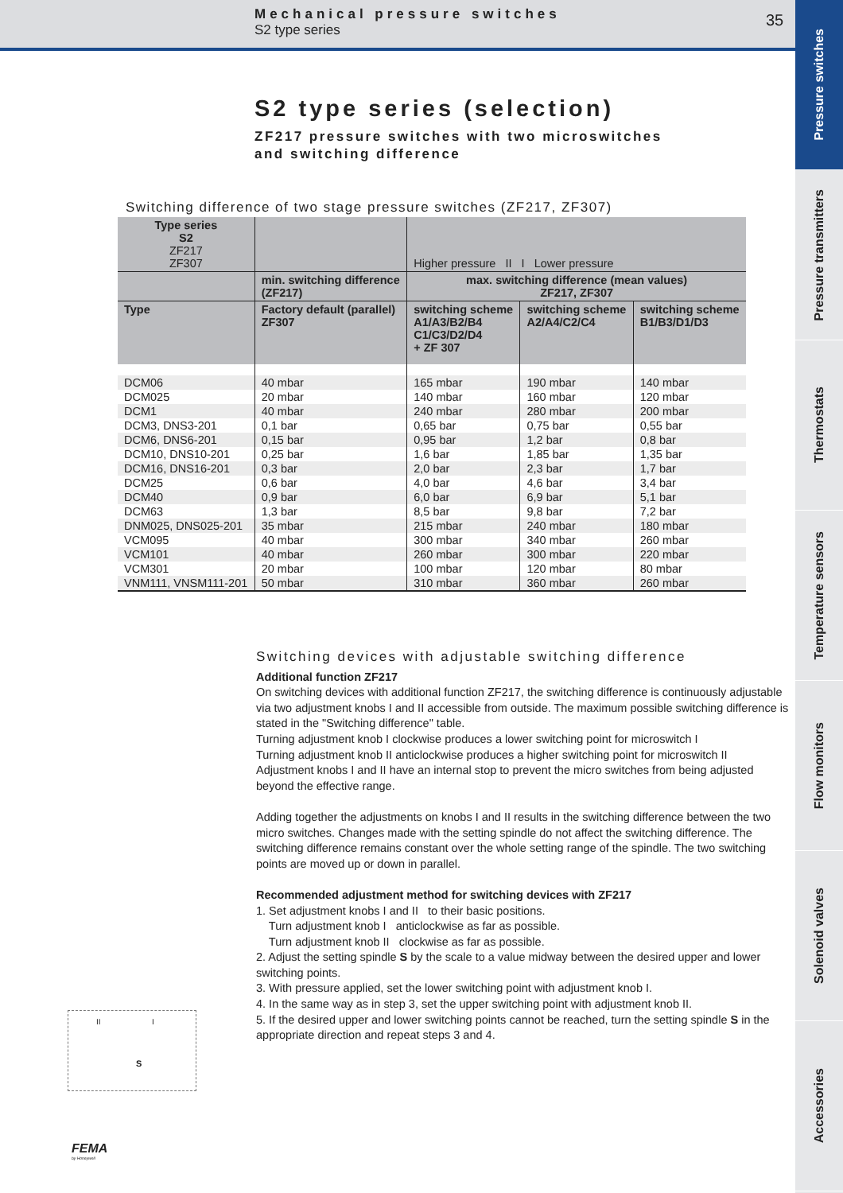Mechanical pressure switches
S2 type series
35
Pressure switches
Pressure transmitters
Thermostats
Temperature sensors
Flow monitors
Solenoid valves
Accessories
S2 type series (selection)
ZF217 pressure switches with two microswitches
and switching difference
Switching difference of two stage pressure switches (ZF217, ZF307)
| Type series S2 ZF217 ZF307 | | Higher pressure II I Lower pressure | | |
| --- | --- | --- | --- | --- |
| | min. switching difference (ZF217) | max. switching difference (mean values) ZF217, ZF307 | | |
| Type | Factory default (parallel) ZF307 | switching scheme A1/A3/B2/B4 C1/C3/D2/D4 + ZF 307 | switching scheme A2/A4/C2/C4 | switching scheme B1/B3/D1/D3 |
| DCM06 | 40 mbar | 165 mbar | 190 mbar | 140 mbar |
| DCM025 | 20 mbar | 140 mbar | 160 mbar | 120 mbar |
| DCM1 | 40 mbar | 240 mbar | 280 mbar | 200 mbar |
| DCM3, DNS3-201 | 0,1 bar | 0,65 bar | 0,75 bar | 0,55 bar |
| DCM6, DNS6-201 | 0,15 bar | 0,95 bar | 1,2 bar | 0,8 bar |
| DCM10, DNS10-201 | 0,25 bar | 1,6 bar | 1,85 bar | 1,35 bar |
| DCM16, DNS16-201 | 0,3 bar | 2,0 bar | 2,3 bar | 1,7 bar |
| DCM25 | 0,6 bar | 4,0 bar | 4,6 bar | 3,4 bar |
| DCM40 | 0,9 bar | 6,0 bar | 6,9 bar | 5,1 bar |
| DCM63 | 1,3 bar | 8,5 bar | 9,8 bar | 7,2 bar |
| DNM025, DNS025-201 | 35 mbar | 215 mbar | 240 mbar | 180 mbar |
| VCM095 | 40 mbar | 300 mbar | 340 mbar | 260 mbar |
| VCM101 | 40 mbar | 260 mbar | 300 mbar | 220 mbar |
| VCM301 | 20 mbar | 100 mbar | 120 mbar | 80 mbar |
| VNM111, VNSM111-201 | 50 mbar | 310 mbar | 360 mbar | 260 mbar |
Switching devices with adjustable switching difference
Additional function ZF217
On switching devices with additional function ZF217, the switching difference is continuously adjustable via two adjustment knobs I and II accessible from outside. The maximum possible switching difference is stated in the "Switching difference" table.
Turning adjustment knob I clockwise produces a lower switching point for microswitch I
Turning adjustment knob II anticlockwise produces a higher switching point for microswitch II
Adjustment knobs I and II have an internal stop to prevent the micro switches from being adjusted beyond the effective range.
Adding together the adjustments on knobs I and II results in the switching difference between the two micro switches. Changes made with the setting spindle do not affect the switching difference. The switching difference remains constant over the whole setting range of the spindle. The two switching points are moved up or down in parallel.
Recommended adjustment method for switching devices with ZF217
1. Set adjustment knobs I and II to their basic positions.
Turn adjustment knob I anticlockwise as far as possible.
Turn adjustment knob II clockwise as far as possible.
2. Adjust the setting spindle S by the scale to a value midway between the desired upper and lower switching points.
3. With pressure applied, set the lower switching point with adjustment knob I.
4. In the same way as in step 3, set the upper switching point with adjustment knob II.
5. If the desired upper and lower switching points cannot be reached, turn the setting spindle S in the appropriate direction and repeat steps 3 and 4.
II I
S
FEMA
by Honeywell